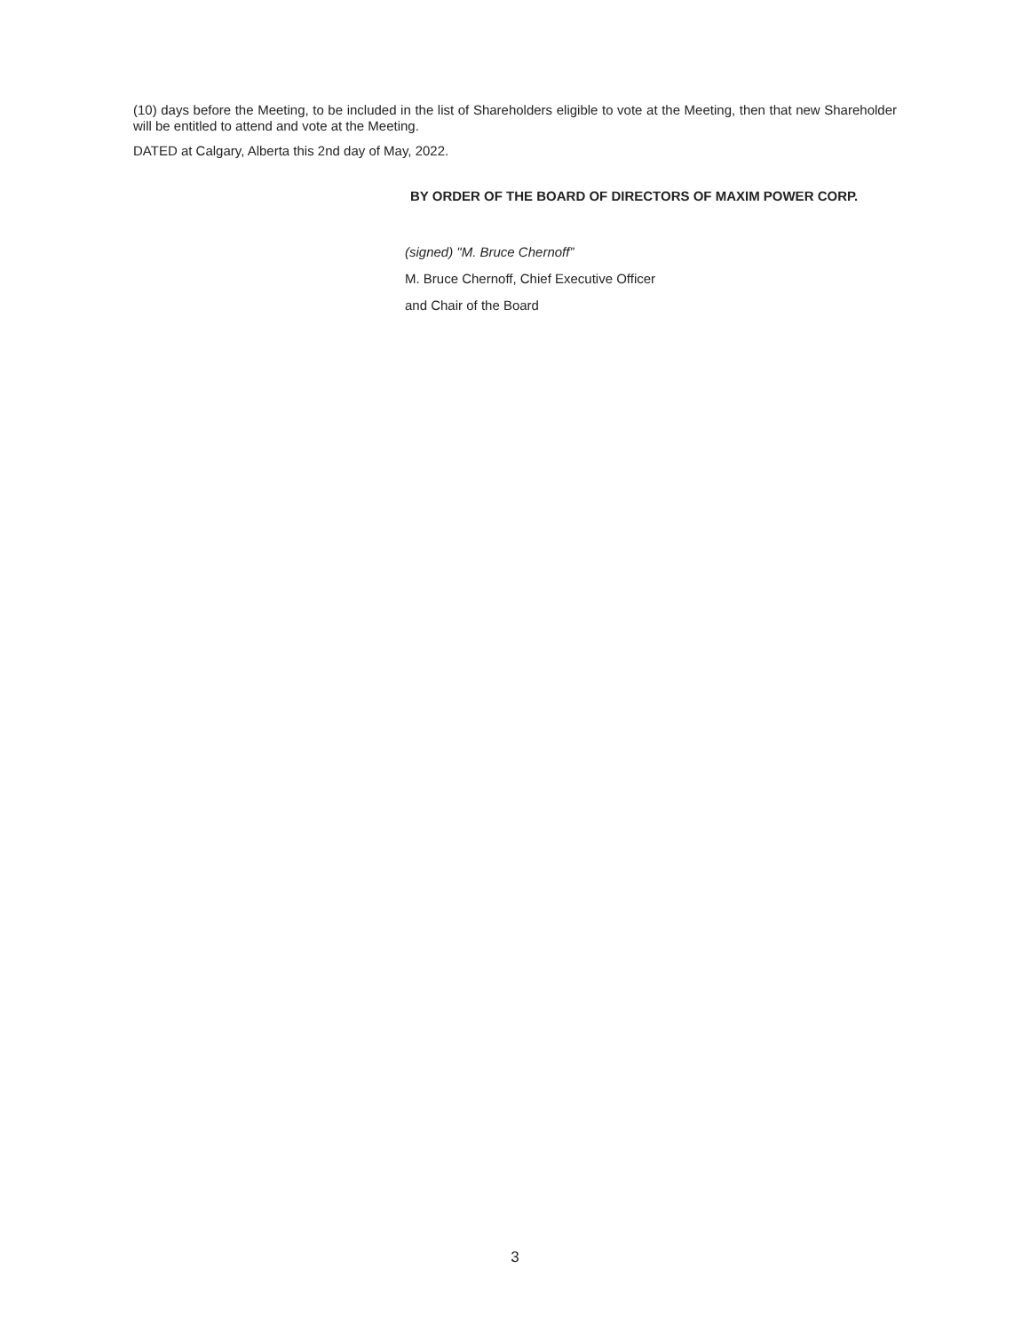(10) days before the Meeting, to be included in the list of Shareholders eligible to vote at the Meeting, then that new Shareholder will be entitled to attend and vote at the Meeting.
DATED at Calgary, Alberta this 2nd day of May, 2022.
BY ORDER OF THE BOARD OF DIRECTORS OF MAXIM POWER CORP.
(signed) "M. Bruce Chernoff”
M. Bruce Chernoff, Chief Executive Officer
and Chair of the Board
3